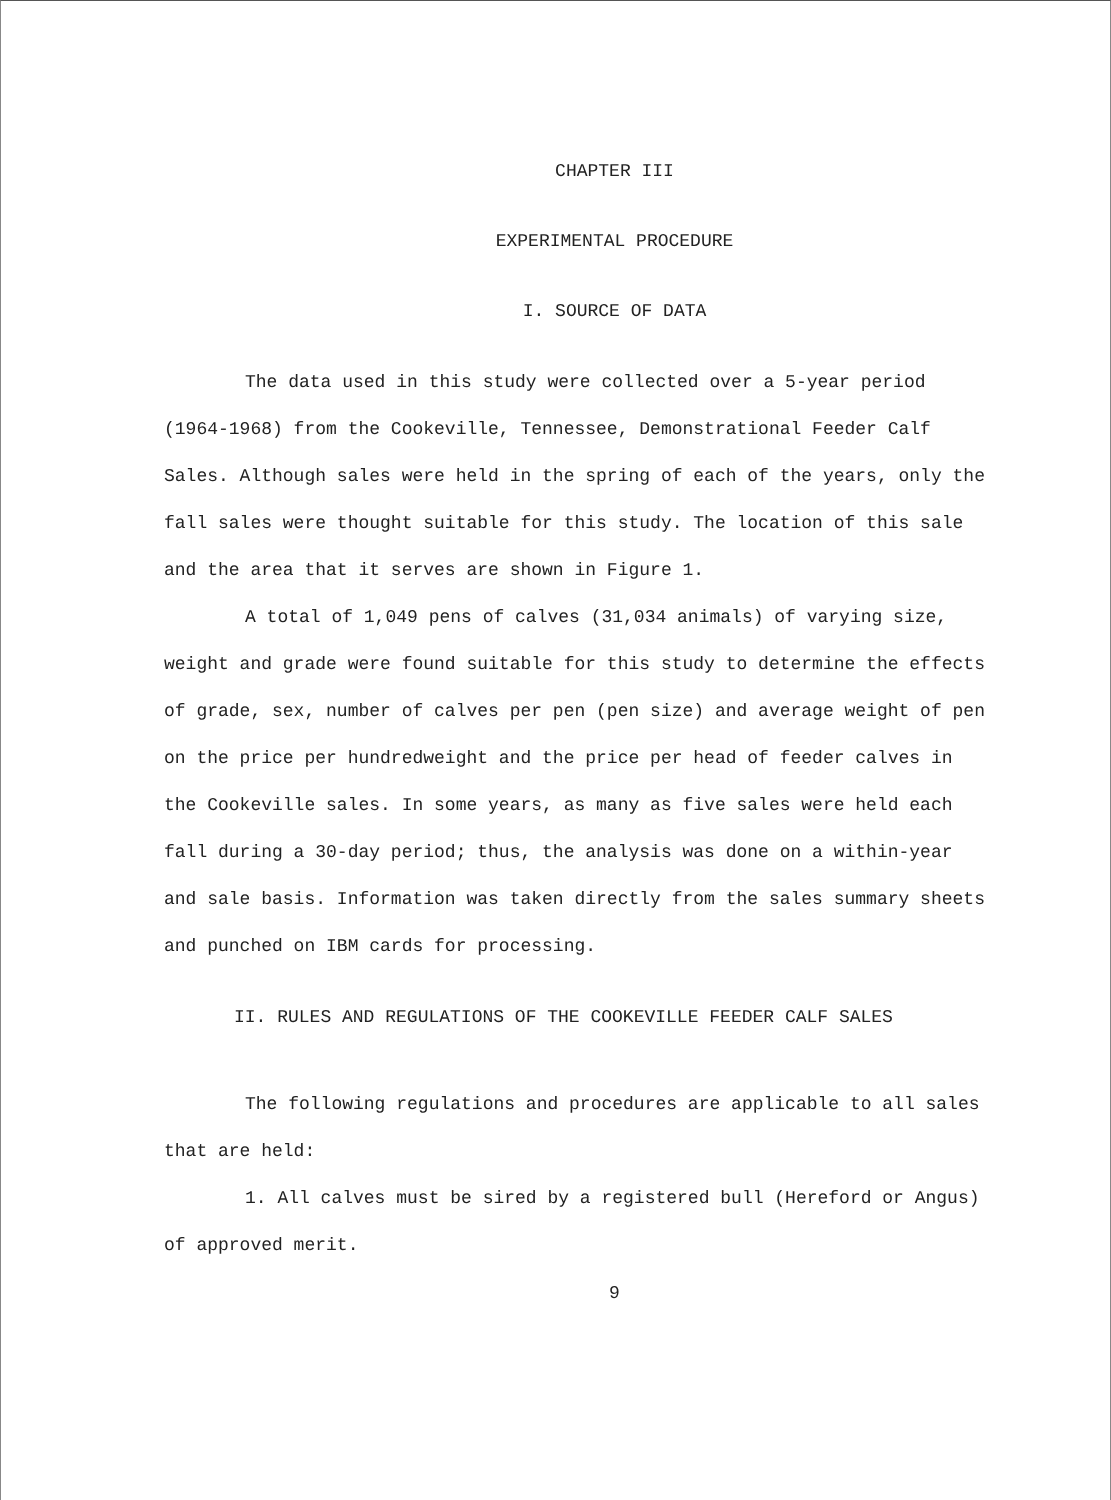CHAPTER III
EXPERIMENTAL PROCEDURE
I. SOURCE OF DATA
The data used in this study were collected over a 5-year period (1964-1968) from the Cookeville, Tennessee, Demonstrational Feeder Calf Sales. Although sales were held in the spring of each of the years, only the fall sales were thought suitable for this study. The location of this sale and the area that it serves are shown in Figure 1.
A total of 1,049 pens of calves (31,034 animals) of varying size, weight and grade were found suitable for this study to determine the effects of grade, sex, number of calves per pen (pen size) and average weight of pen on the price per hundredweight and the price per head of feeder calves in the Cookeville sales. In some years, as many as five sales were held each fall during a 30-day period; thus, the analysis was done on a within-year and sale basis. Information was taken directly from the sales summary sheets and punched on IBM cards for processing.
II. RULES AND REGULATIONS OF THE COOKEVILLE FEEDER CALF SALES
The following regulations and procedures are applicable to all sales that are held:
1. All calves must be sired by a registered bull (Hereford or Angus) of approved merit.
9